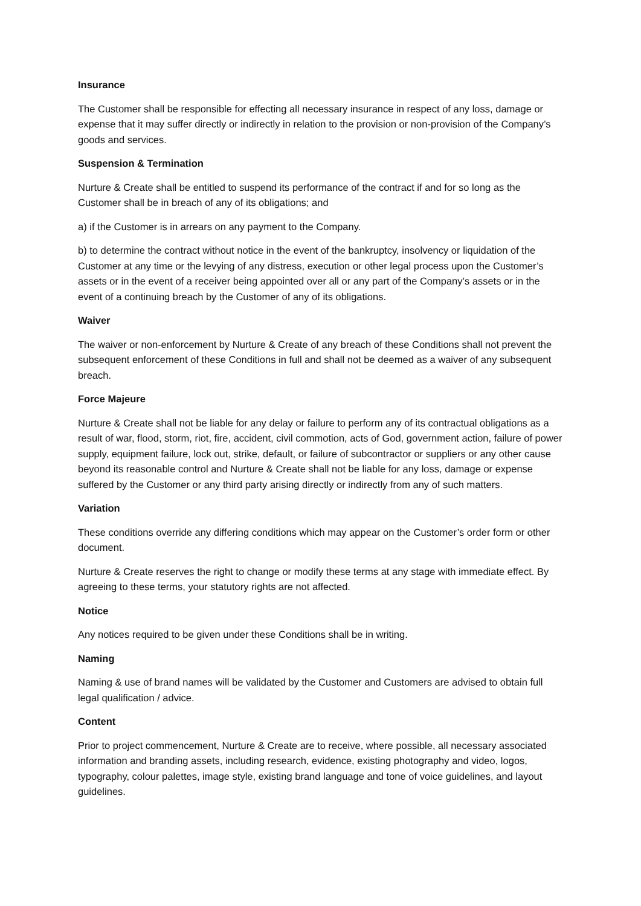Insurance
The Customer shall be responsible for effecting all necessary insurance in respect of any loss, damage or expense that it may suffer directly or indirectly in relation to the provision or non-provision of the Company’s goods and services.
Suspension & Termination
Nurture & Create shall be entitled to suspend its performance of the contract if and for so long as the Customer shall be in breach of any of its obligations; and
a) if the Customer is in arrears on any payment to the Company.
b) to determine the contract without notice in the event of the bankruptcy, insolvency or liquidation of the Customer at any time or the levying of any distress, execution or other legal process upon the Customer’s assets or in the event of a receiver being appointed over all or any part of the Company’s assets or in the event of a continuing breach by the Customer of any of its obligations.
Waiver
The waiver or non-enforcement by Nurture & Create of any breach of these Conditions shall not prevent the subsequent enforcement of these Conditions in full and shall not be deemed as a waiver of any subsequent breach.
Force Majeure
Nurture & Create shall not be liable for any delay or failure to perform any of its contractual obligations as a result of war, flood, storm, riot, fire, accident, civil commotion, acts of God, government action, failure of power supply, equipment failure, lock out, strike, default, or failure of subcontractor or suppliers or any other cause beyond its reasonable control and Nurture & Create shall not be liable for any loss, damage or expense suffered by the Customer or any third party arising directly or indirectly from any of such matters.
Variation
These conditions override any differing conditions which may appear on the Customer’s order form or other document.
Nurture & Create reserves the right to change or modify these terms at any stage with immediate effect. By agreeing to these terms, your statutory rights are not affected.
Notice
Any notices required to be given under these Conditions shall be in writing.
Naming
Naming & use of brand names will be validated by the Customer and Customers are advised to obtain full legal qualification / advice.
Content
Prior to project commencement, Nurture & Create are to receive, where possible, all necessary associated information and branding assets, including research, evidence, existing photography and video, logos, typography, colour palettes, image style, existing brand language and tone of voice guidelines, and layout guidelines.